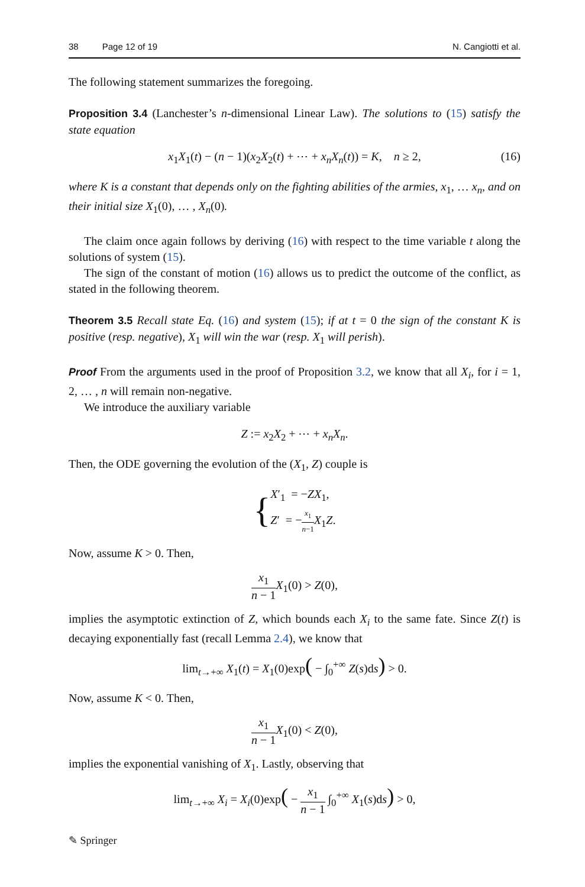38 Page 12 of 19 N. Cangiotti et al.
The following statement summarizes the foregoing.
Proposition 3.4 (Lanchester’s n-dimensional Linear Law). The solutions to (15) satisfy the state equation
x<sub>1</sub>X<sub>1</sub>(t) − (n − 1)(x<sub>2</sub>X<sub>2</sub>(t) + ⋯ + x<sub>n</sub>X<sub>n</sub>(t)) = K, n ≥ 2, (16)
where K is a constant that depends only on the fighting abilities of the armies, x<sub>1</sub>, … x<sub>n</sub>, and on their initial size X<sub>1</sub>(0), … , X<sub>n</sub>(0).
The claim once again follows by deriving (16) with respect to the time variable t along the solutions of system (15).
The sign of the constant of motion (16) allows us to predict the outcome of the conflict, as stated in the following theorem.
Theorem 3.5 Recall state Eq. (16) and system (15); if at t = 0 the sign of the constant K is positive (resp. negative), X<sub>1</sub> will win the war (resp. X<sub>1</sub> will perish).
Proof From the arguments used in the proof of Proposition 3.2, we know that all X<sub>i</sub>, for i = 1, 2, … , n will remain non-negative.
We introduce the auxiliary variable
Z := x<sub>2</sub>X<sub>2</sub> + ⋯ + x<sub>n</sub>X<sub>n</sub>.
Then, the ODE governing the evolution of the (X<sub>1</sub>, Z) couple is
{X′<sub>1</sub> = −ZX<sub>1</sub>,
Z′ = −x<sub>1</sub> n−1 X<sub>1</sub>Z.
Now, assume K > 0. Then,
x<sub>1</sub> n − 1 X<sub>1</sub>(0) > Z(0),
implies the asymptotic extinction of Z, which bounds each X<sub>i</sub> to the same fate. Since Z(t) is decaying exponentially fast (recall Lemma 2.4), we know that
lim<sub>t→+∞</sub> X<sub>1</sub>(t) = X<sub>1</sub>(0)exp( − ∫<sub>0</sub><sup>+∞</sup> Z(s)ds) > 0.
Now, assume K < 0. Then,
x<sub>1</sub> n − 1 X<sub>1</sub>(0) < Z(0),
implies the exponential vanishing of X<sub>1</sub>. Lastly, observing that
lim<sub>t→+∞</sub> X<sub>i</sub> = X<sub>i</sub>(0)exp( − x<sub>1</sub> n − 1 ∫<sub>0</sub><sup>+∞</sup> X<sub>1</sub>(s)ds) > 0,
✎ Springer